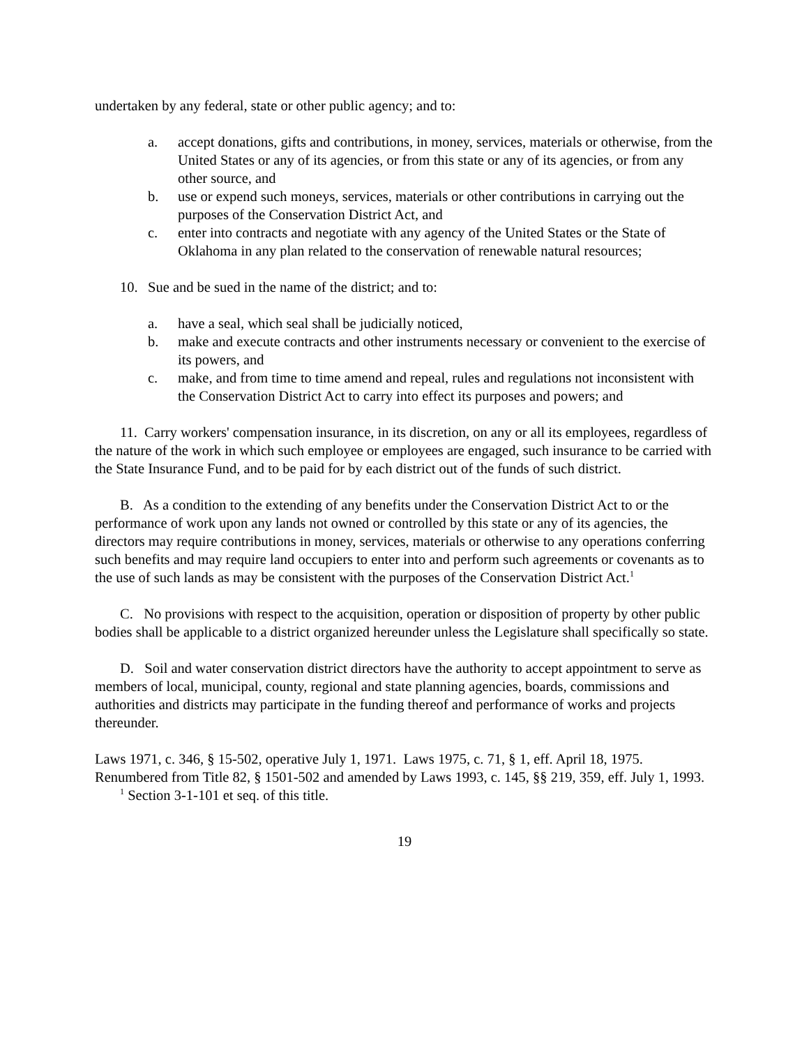undertaken by any federal, state or other public agency; and to:
a. accept donations, gifts and contributions, in money, services, materials or otherwise, from the United States or any of its agencies, or from this state or any of its agencies, or from any other source, and
b. use or expend such moneys, services, materials or other contributions in carrying out the purposes of the Conservation District Act, and
c. enter into contracts and negotiate with any agency of the United States or the State of Oklahoma in any plan related to the conservation of renewable natural resources;
10. Sue and be sued in the name of the district; and to:
a. have a seal, which seal shall be judicially noticed,
b. make and execute contracts and other instruments necessary or convenient to the exercise of its powers, and
c. make, and from time to time amend and repeal, rules and regulations not inconsistent with the Conservation District Act to carry into effect its purposes and powers; and
11. Carry workers' compensation insurance, in its discretion, on any or all its employees, regardless of the nature of the work in which such employee or employees are engaged, such insurance to be carried with the State Insurance Fund, and to be paid for by each district out of the funds of such district.
B. As a condition to the extending of any benefits under the Conservation District Act to or the performance of work upon any lands not owned or controlled by this state or any of its agencies, the directors may require contributions in money, services, materials or otherwise to any operations conferring such benefits and may require land occupiers to enter into and perform such agreements or covenants as to the use of such lands as may be consistent with the purposes of the Conservation District Act.<sup>1</sup>
C. No provisions with respect to the acquisition, operation or disposition of property by other public bodies shall be applicable to a district organized hereunder unless the Legislature shall specifically so state.
D. Soil and water conservation district directors have the authority to accept appointment to serve as members of local, municipal, county, regional and state planning agencies, boards, commissions and authorities and districts may participate in the funding thereof and performance of works and projects thereunder.
Laws 1971, c. 346, § 15-502, operative July 1, 1971. Laws 1975, c. 71, § 1, eff. April 18, 1975. Renumbered from Title 82, § 1501-502 and amended by Laws 1993, c. 145, §§ 219, 359, eff. July 1, 1993.
<sup>1</sup> Section 3-1-101 et seq. of this title.
19